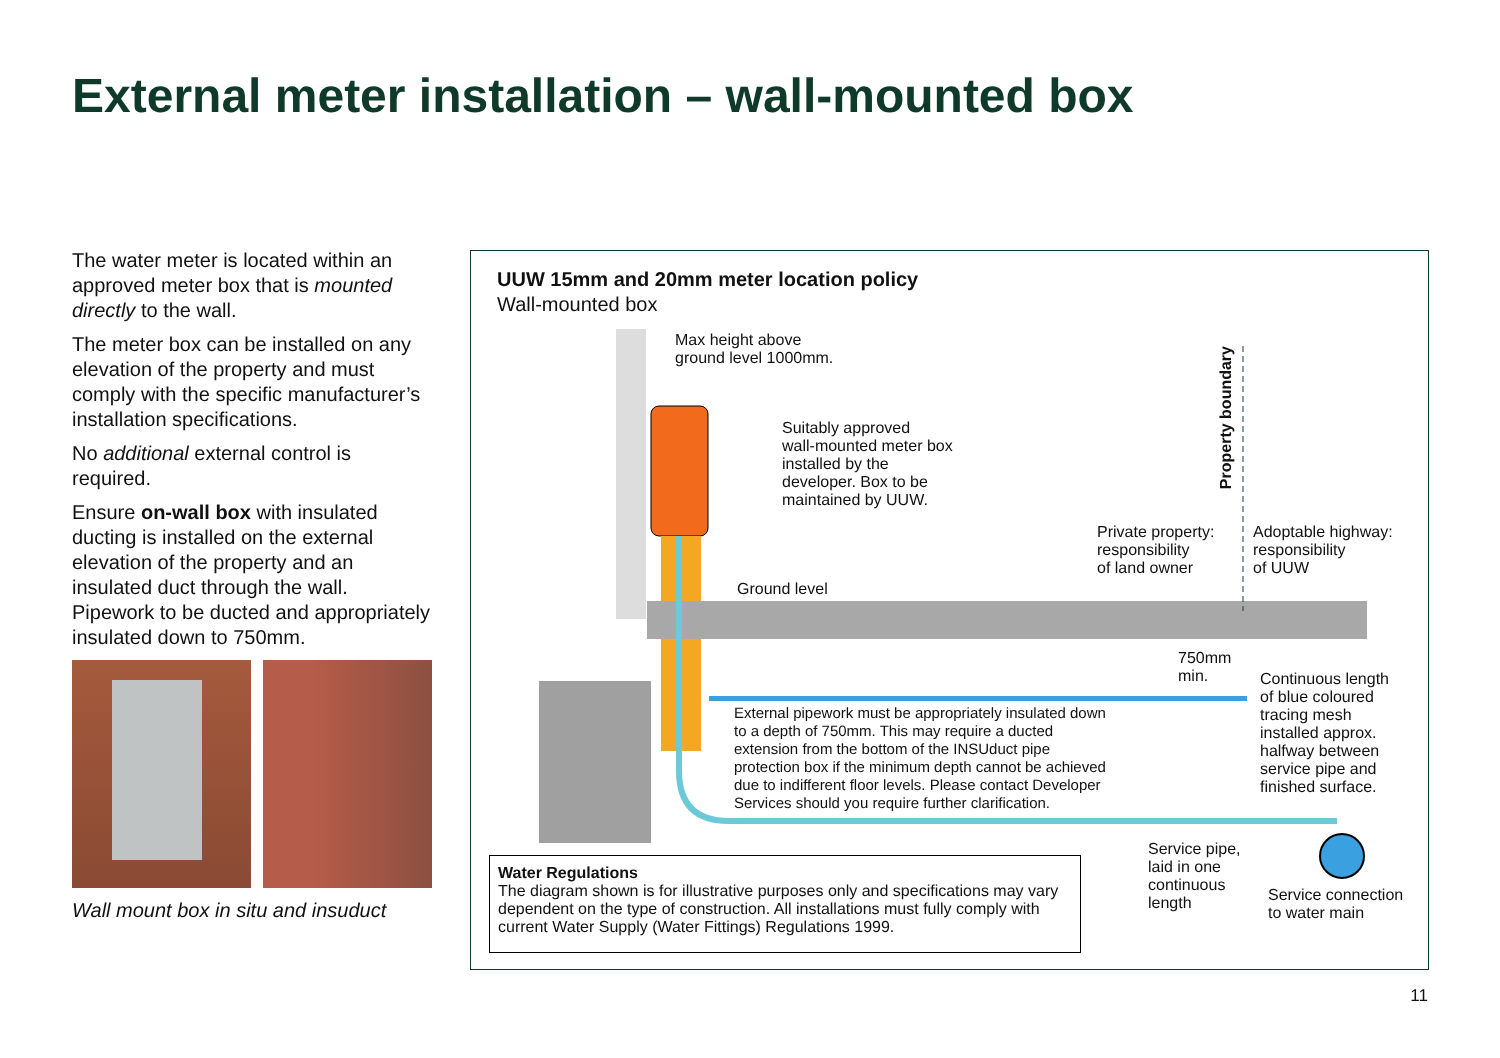External meter installation – wall-mounted box
The water meter is located within an approved meter box that is mounted directly to the wall.
The meter box can be installed on any elevation of the property and must comply with the specific manufacturer’s installation specifications.
No additional external control is required.
Ensure on-wall box with insulated ducting is installed on the external elevation of the property and an insulated duct through the wall. Pipework to be ducted and appropriately insulated down to 750mm.
Wall mount box in situ and insuduct
UUW 15mm and 20mm meter location policy
Wall-mounted box
Max height above
ground level 1000mm.
Suitably approved
wall-mounted meter box
installed by the
developer. Box to be
maintained by UUW.
Property boundary
Private property:
responsibility
of land owner
Adoptable highway:
responsibility
of UUW
Ground level
750mm
min.
Continuous length
of blue coloured
tracing mesh
installed approx.
halfway between
service pipe and
finished surface.
External pipework must be appropriately insulated down
to a depth of 750mm. This may require a ducted
extension from the bottom of the INSUduct pipe
protection box if the minimum depth cannot be achieved
due to indifferent floor levels. Please contact Developer
Services should you require further clarification.
Service pipe,
laid in one
continuous
length
Service connection
to water main
Water Regulations
The diagram shown is for illustrative purposes only and specifications may vary dependent on the type of construction. All installations must fully comply with current Water Supply (Water Fittings) Regulations 1999.
11